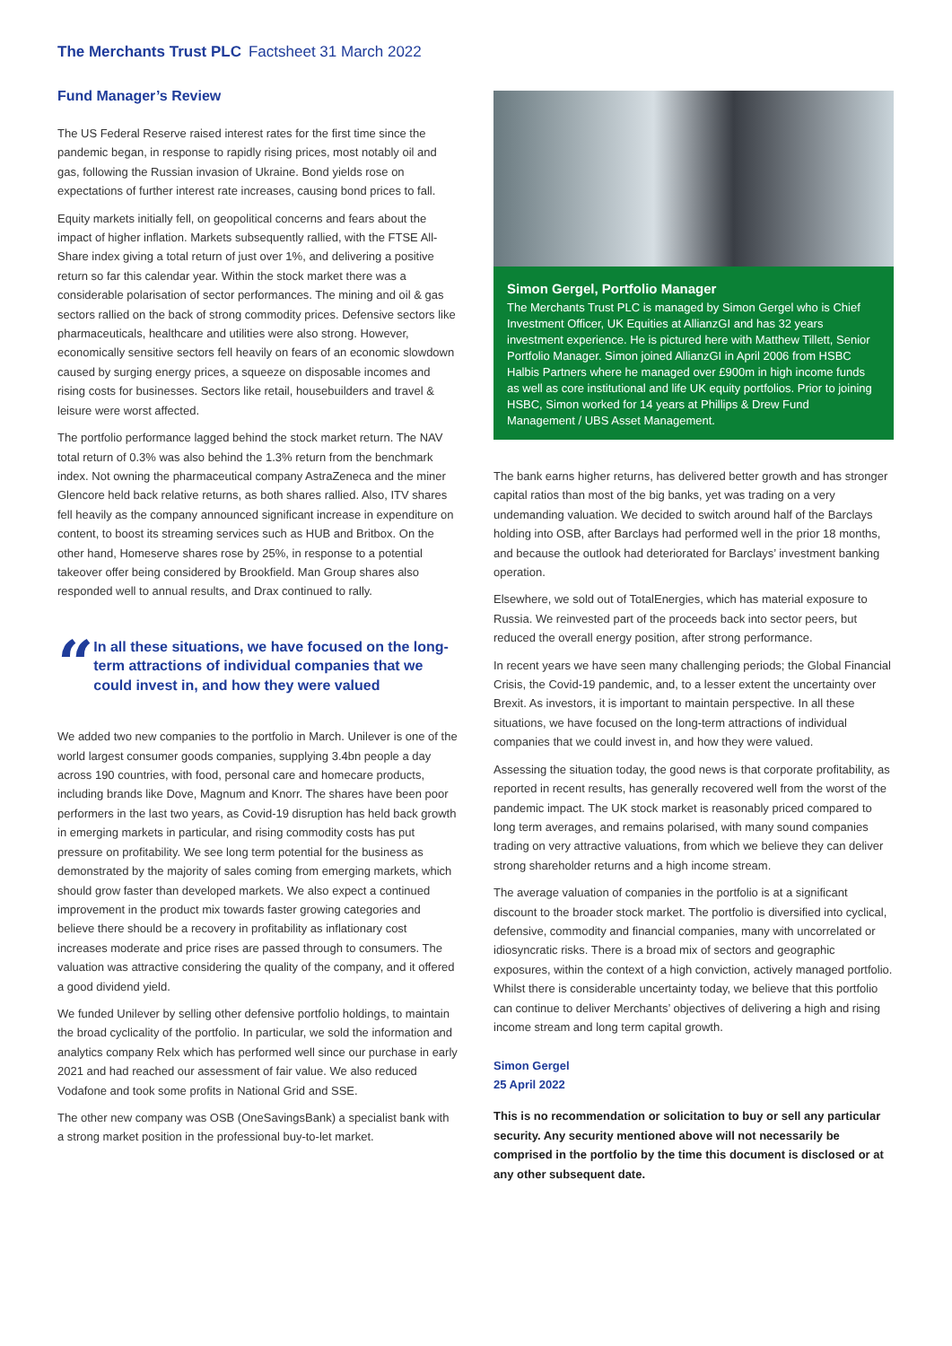The Merchants Trust PLC Factsheet 31 March 2022
Fund Manager’s Review
The US Federal Reserve raised interest rates for the first time since the pandemic began, in response to rapidly rising prices, most notably oil and gas, following the Russian invasion of Ukraine. Bond yields rose on expectations of further interest rate increases, causing bond prices to fall.
Equity markets initially fell, on geopolitical concerns and fears about the impact of higher inflation. Markets subsequently rallied, with the FTSE All-Share index giving a total return of just over 1%, and delivering a positive return so far this calendar year. Within the stock market there was a considerable polarisation of sector performances. The mining and oil & gas sectors rallied on the back of strong commodity prices. Defensive sectors like pharmaceuticals, healthcare and utilities were also strong. However, economically sensitive sectors fell heavily on fears of an economic slowdown caused by surging energy prices, a squeeze on disposable incomes and rising costs for businesses. Sectors like retail, housebuilders and travel & leisure were worst affected.
The portfolio performance lagged behind the stock market return. The NAV total return of 0.3% was also behind the 1.3% return from the benchmark index. Not owning the pharmaceutical company AstraZeneca and the miner Glencore held back relative returns, as both shares rallied. Also, ITV shares fell heavily as the company announced significant increase in expenditure on content, to boost its streaming services such as HUB and Britbox. On the other hand, Homeserve shares rose by 25%, in response to a potential takeover offer being considered by Brookfield. Man Group shares also responded well to annual results, and Drax continued to rally.
“
In all these situations, we have focused on the long-term attractions of individual companies that we could invest in, and how they were valued
We added two new companies to the portfolio in March. Unilever is one of the world largest consumer goods companies, supplying 3.4bn people a day across 190 countries, with food, personal care and homecare products, including brands like Dove, Magnum and Knorr. The shares have been poor performers in the last two years, as Covid-19 disruption has held back growth in emerging markets in particular, and rising commodity costs has put pressure on profitability. We see long term potential for the business as demonstrated by the majority of sales coming from emerging markets, which should grow faster than developed markets. We also expect a continued improvement in the product mix towards faster growing categories and believe there should be a recovery in profitability as inflationary cost increases moderate and price rises are passed through to consumers. The valuation was attractive considering the quality of the company, and it offered a good dividend yield.
We funded Unilever by selling other defensive portfolio holdings, to maintain the broad cyclicality of the portfolio. In particular, we sold the information and analytics company Relx which has performed well since our purchase in early 2021 and had reached our assessment of fair value. We also reduced Vodafone and took some profits in National Grid and SSE.
The other new company was OSB (OneSavingsBank) a specialist bank with a strong market position in the professional buy-to-let market.
Simon Gergel, Portfolio Manager
The Merchants Trust PLC is managed by Simon Gergel who is Chief Investment Officer, UK Equities at AllianzGI and has 32 years investment experience. He is pictured here with Matthew Tillett, Senior Portfolio Manager. Simon joined AllianzGI in April 2006 from HSBC Halbis Partners where he managed over £900m in high income funds as well as core institutional and life UK equity portfolios. Prior to joining HSBC, Simon worked for 14 years at Phillips & Drew Fund Management / UBS Asset Management.
The bank earns higher returns, has delivered better growth and has stronger capital ratios than most of the big banks, yet was trading on a very undemanding valuation. We decided to switch around half of the Barclays holding into OSB, after Barclays had performed well in the prior 18 months, and because the outlook had deteriorated for Barclays’ investment banking operation.
Elsewhere, we sold out of TotalEnergies, which has material exposure to Russia. We reinvested part of the proceeds back into sector peers, but reduced the overall energy position, after strong performance.
In recent years we have seen many challenging periods; the Global Financial Crisis, the Covid-19 pandemic, and, to a lesser extent the uncertainty over Brexit. As investors, it is important to maintain perspective. In all these situations, we have focused on the long-term attractions of individual companies that we could invest in, and how they were valued.
Assessing the situation today, the good news is that corporate profitability, as reported in recent results, has generally recovered well from the worst of the pandemic impact. The UK stock market is reasonably priced compared to long term averages, and remains polarised, with many sound companies trading on very attractive valuations, from which we believe they can deliver strong shareholder returns and a high income stream.
The average valuation of companies in the portfolio is at a significant discount to the broader stock market. The portfolio is diversified into cyclical, defensive, commodity and financial companies, many with uncorrelated or idiosyncratic risks. There is a broad mix of sectors and geographic exposures, within the context of a high conviction, actively managed portfolio. Whilst there is considerable uncertainty today, we believe that this portfolio can continue to deliver Merchants’ objectives of delivering a high and rising income stream and long term capital growth.
Simon Gergel
25 April 2022
This is no recommendation or solicitation to buy or sell any particular security. Any security mentioned above will not necessarily be comprised in the portfolio by the time this document is disclosed or at any other subsequent date.